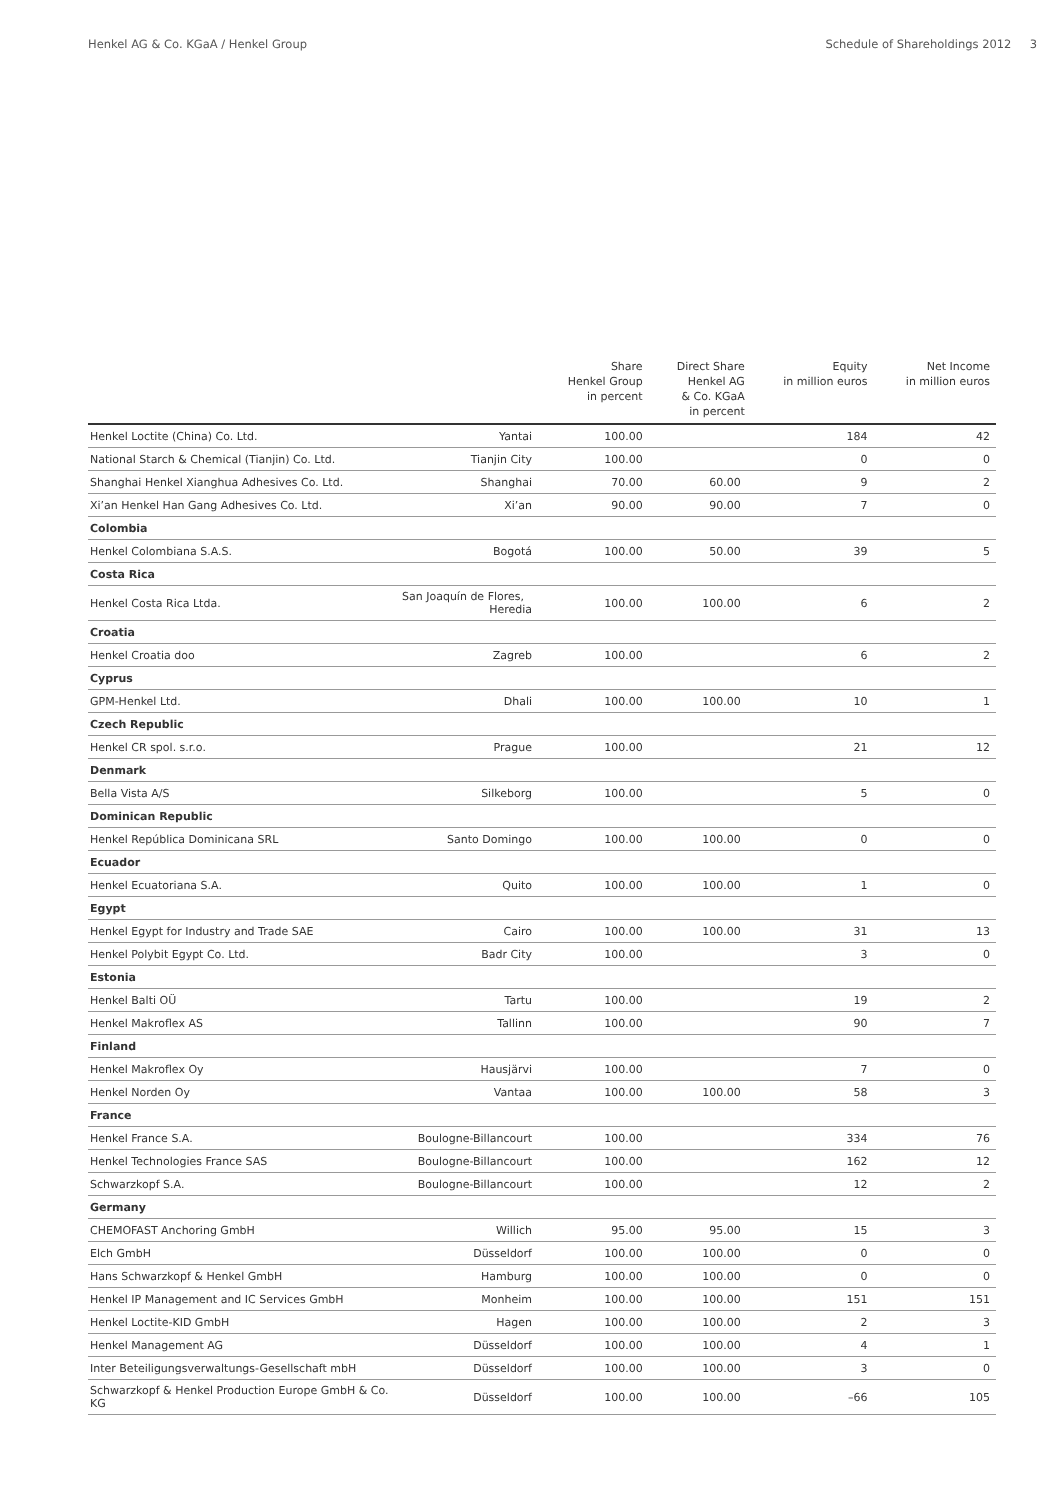Henkel AG & Co. KGaA / Henkel Group Schedule of Shareholdings 2012 3
| | | Share Henkel Group in percent | Direct Share Henkel AG & Co. KGaA in percent | Equity in million euros | Net Income in million euros |
| --- | --- | --- | --- | --- | --- |
| Henkel Loctite (China) Co. Ltd. | Yantai | 100.00 | | 184 | 42 |
| National Starch & Chemical (Tianjin) Co. Ltd. | Tianjin City | 100.00 | | 0 | 0 |
| Shanghai Henkel Xianghua Adhesives Co. Ltd. | Shanghai | 70.00 | 60.00 | 9 | 2 |
| Xi’an Henkel Han Gang Adhesives Co. Ltd. | Xi’an | 90.00 | 90.00 | 7 | 0 |
| Colombia | | | | | |
| Henkel Colombiana S.A.S. | Bogotá | 100.00 | 50.00 | 39 | 5 |
| Costa Rica | | | | | |
| Henkel Costa Rica Ltda. | San Joaquín de Flores, Heredia | 100.00 | 100.00 | 6 | 2 |
| Croatia | | | | | |
| Henkel Croatia doo | Zagreb | 100.00 | | 6 | 2 |
| Cyprus | | | | | |
| GPM-Henkel Ltd. | Dhali | 100.00 | 100.00 | 10 | 1 |
| Czech Republic | | | | | |
| Henkel CR spol. s.r.o. | Prague | 100.00 | | 21 | 12 |
| Denmark | | | | | |
| Bella Vista A/S | Silkeborg | 100.00 | | 5 | 0 |
| Dominican Republic | | | | | |
| Henkel República Dominicana SRL | Santo Domingo | 100.00 | 100.00 | 0 | 0 |
| Ecuador | | | | | |
| Henkel Ecuatoriana S.A. | Quito | 100.00 | 100.00 | 1 | 0 |
| Egypt | | | | | |
| Henkel Egypt for Industry and Trade SAE | Cairo | 100.00 | 100.00 | 31 | 13 |
| Henkel Polybit Egypt Co. Ltd. | Badr City | 100.00 | | 3 | 0 |
| Estonia | | | | | |
| Henkel Balti OÜ | Tartu | 100.00 | | 19 | 2 |
| Henkel Makroflex AS | Tallinn | 100.00 | | 90 | 7 |
| Finland | | | | | |
| Henkel Makroflex Oy | Hausjärvi | 100.00 | | 7 | 0 |
| Henkel Norden Oy | Vantaa | 100.00 | 100.00 | 58 | 3 |
| France | | | | | |
| Henkel France S.A. | Boulogne-Billancourt | 100.00 | | 334 | 76 |
| Henkel Technologies France SAS | Boulogne-Billancourt | 100.00 | | 162 | 12 |
| Schwarzkopf S.A. | Boulogne-Billancourt | 100.00 | | 12 | 2 |
| Germany | | | | | |
| CHEMOFAST Anchoring GmbH | Willich | 95.00 | 95.00 | 15 | 3 |
| Elch GmbH | Düsseldorf | 100.00 | 100.00 | 0 | 0 |
| Hans Schwarzkopf & Henkel GmbH | Hamburg | 100.00 | 100.00 | 0 | 0 |
| Henkel IP Management and IC Services GmbH | Monheim | 100.00 | 100.00 | 151 | 151 |
| Henkel Loctite-KID GmbH | Hagen | 100.00 | 100.00 | 2 | 3 |
| Henkel Management AG | Düsseldorf | 100.00 | 100.00 | 4 | 1 |
| Inter Beteiligungsverwaltungs-Gesellschaft mbH | Düsseldorf | 100.00 | 100.00 | 3 | 0 |
| Schwarzkopf & Henkel Production Europe GmbH & Co. KG | Düsseldorf | 100.00 | 100.00 | –66 | 105 |